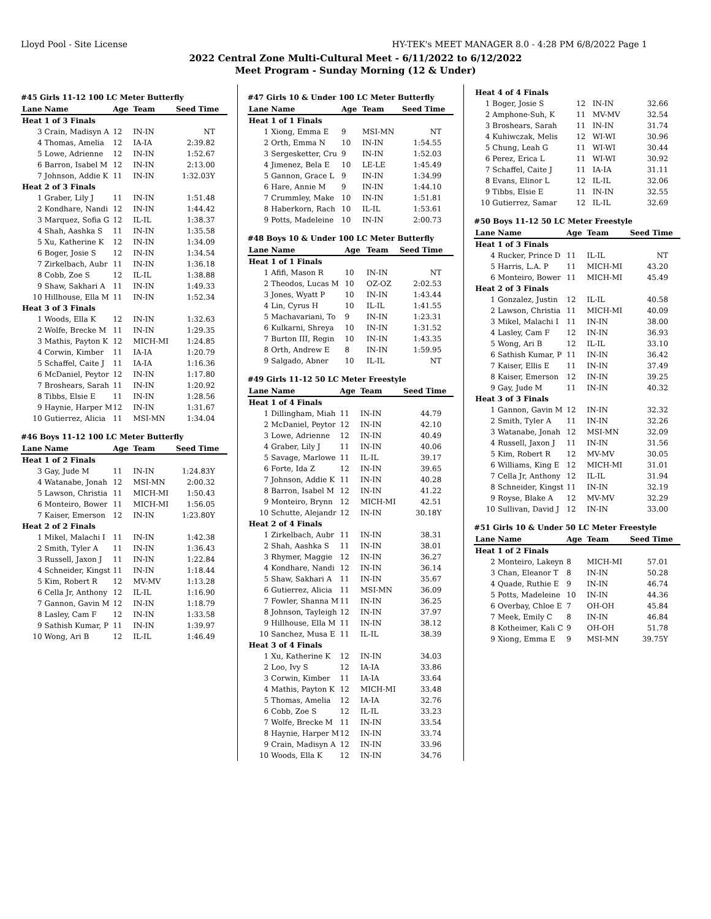Lloyd Pool - Site License HY-TEK's MEET MANAGER 8.0 - 4:28 PM 6/8/2022 Page 1
2022 Central Zone Multi-Cultural Meet - 6/11/2022 to 6/12/2022
Meet Program - Sunday Morning (12 & Under)
#45 Girls 11-12 100 LC Meter Butterfly
| Lane | Name | Age | Team | Seed Time |
| --- | --- | --- | --- | --- |
| Heat 1 of 3 Finals | | | | |
| 3 | Crain, Madisyn A | 12 | IN-IN | NT |
| 4 | Thomas, Amelia | 12 | IA-IA | 2:39.82 |
| 5 | Lowe, Adrienne | 12 | IN-IN | 1:52.67 |
| 6 | Barron, Isabel M | 12 | IN-IN | 2:13.00 |
| 7 | Johnson, Addie K | 11 | IN-IN | 1:32.03Y |
| Heat 2 of 3 Finals | | | | |
| 1 | Graber, Lily J | 11 | IN-IN | 1:51.48 |
| 2 | Kondhare, Nandi | 12 | IN-IN | 1:44.42 |
| 3 | Marquez, Sofia G | 12 | IL-IL | 1:38.37 |
| 4 | Shah, Aashka S | 11 | IN-IN | 1:35.58 |
| 5 | Xu, Katherine K | 12 | IN-IN | 1:34.09 |
| 6 | Boger, Josie S | 12 | IN-IN | 1:34.54 |
| 7 | Zirkelbach, Aubr | 11 | IN-IN | 1:36.18 |
| 8 | Cobb, Zoe S | 12 | IL-IL | 1:38.88 |
| 9 | Shaw, Sakhari A | 11 | IN-IN | 1:49.33 |
| 10 | Hillhouse, Ella M | 11 | IN-IN | 1:52.34 |
| Heat 3 of 3 Finals | | | | |
| 1 | Woods, Ella K | 12 | IN-IN | 1:32.63 |
| 2 | Wolfe, Brecke M | 11 | IN-IN | 1:29.35 |
| 3 | Mathis, Payton K | 12 | MICH-MI | 1:24.85 |
| 4 | Corwin, Kimber | 11 | IA-IA | 1:20.79 |
| 5 | Schaffel, Caite J | 11 | IA-IA | 1:16.36 |
| 6 | McDaniel, Peytor | 12 | IN-IN | 1:17.80 |
| 7 | Broshears, Sarah | 11 | IN-IN | 1:20.92 |
| 8 | Tibbs, Elsie E | 11 | IN-IN | 1:28.56 |
| 9 | Haynie, Harper M | 12 | IN-IN | 1:31.67 |
| 10 | Gutierrez, Alicia | 11 | MSI-MN | 1:34.04 |
#46 Boys 11-12 100 LC Meter Butterfly
| Lane | Name | Age | Team | Seed Time |
| --- | --- | --- | --- | --- |
| Heat 1 of 2 Finals | | | | |
| 3 | Gay, Jude M | 11 | IN-IN | 1:24.83Y |
| 4 | Watanabe, Jonah | 12 | MSI-MN | 2:00.32 |
| 5 | Lawson, Christia | 11 | MICH-MI | 1:50.43 |
| 6 | Monteiro, Bower | 11 | MICH-MI | 1:56.05 |
| 7 | Kaiser, Emerson | 12 | IN-IN | 1:23.80Y |
| Heat 2 of 2 Finals | | | | |
| 1 | Mikel, Malachi I | 11 | IN-IN | 1:42.38 |
| 2 | Smith, Tyler A | 11 | IN-IN | 1:36.43 |
| 3 | Russell, Jaxon J | 11 | IN-IN | 1:22.84 |
| 4 | Schneider, Kingst | 11 | IN-IN | 1:18.44 |
| 5 | Kim, Robert R | 12 | MV-MV | 1:13.28 |
| 6 | Cella Jr, Anthony | 12 | IL-IL | 1:16.90 |
| 7 | Gannon, Gavin M | 12 | IN-IN | 1:18.79 |
| 8 | Lasley, Cam F | 12 | IN-IN | 1:33.58 |
| 9 | Sathish Kumar, P | 11 | IN-IN | 1:39.97 |
| 10 | Wong, Ari B | 12 | IL-IL | 1:46.49 |
#47 Girls 10 & Under 100 LC Meter Butterfly
| Lane | Name | Age | Team | Seed Time |
| --- | --- | --- | --- | --- |
| Heat 1 of 1 Finals | | | | |
| 1 | Xiong, Emma E | 9 | MSI-MN | NT |
| 2 | Orth, Emma N | 10 | IN-IN | 1:54.55 |
| 3 | Sergesketter, Cru | 9 | IN-IN | 1:52.03 |
| 4 | Jimenez, Bela E | 10 | LE-LE | 1:45.49 |
| 5 | Gannon, Grace L | 9 | IN-IN | 1:34.99 |
| 6 | Hare, Annie M | 9 | IN-IN | 1:44.10 |
| 7 | Crummley, Make | 10 | IN-IN | 1:51.81 |
| 8 | Haberkorn, Rach | 10 | IL-IL | 1:53.61 |
| 9 | Potts, Madeleine | 10 | IN-IN | 2:00.73 |
#48 Boys 10 & Under 100 LC Meter Butterfly
| Lane | Name | Age | Team | Seed Time |
| --- | --- | --- | --- | --- |
| Heat 1 of 1 Finals | | | | |
| 1 | Afifi, Mason R | 10 | IN-IN | NT |
| 2 | Theodos, Lucas M | 10 | OZ-OZ | 2:02.53 |
| 3 | Jones, Wyatt P | 10 | IN-IN | 1:43.44 |
| 4 | Lin, Cyrus H | 10 | IL-IL | 1:41.55 |
| 5 | Machavariani, To | 9 | IN-IN | 1:23.31 |
| 6 | Kulkarni, Shreya | 10 | IN-IN | 1:31.52 |
| 7 | Burton III, Regin | 10 | IN-IN | 1:43.35 |
| 8 | Orth, Andrew E | 8 | IN-IN | 1:59.95 |
| 9 | Salgado, Abner | 10 | IL-IL | NT |
#49 Girls 11-12 50 LC Meter Freestyle
| Lane | Name | Age | Team | Seed Time |
| --- | --- | --- | --- | --- |
| Heat 1 of 4 Finals | | | | |
| 1 | Dillingham, Miah | 11 | IN-IN | 44.79 |
| 2 | McDaniel, Peytor | 12 | IN-IN | 42.10 |
| 3 | Lowe, Adrienne | 12 | IN-IN | 40.49 |
| 4 | Graber, Lily J | 11 | IN-IN | 40.06 |
| 5 | Savage, Marlowe | 11 | IL-IL | 39.17 |
| 6 | Forte, Ida Z | 12 | IN-IN | 39.65 |
| 7 | Johnson, Addie K | 11 | IN-IN | 40.28 |
| 8 | Barron, Isabel M | 12 | IN-IN | 41.22 |
| 9 | Monteiro, Brynn | 12 | MICH-MI | 42.51 |
| 10 | Schutte, Alejandr | 12 | IN-IN | 30.18Y |
| Heat 2 of 4 Finals | | | | |
| 1 | Zirkelbach, Aubr | 11 | IN-IN | 38.31 |
| 2 | Shah, Aashka S | 11 | IN-IN | 38.01 |
| 3 | Rhymer, Maggie | 12 | IN-IN | 36.27 |
| 4 | Kondhare, Nandi | 12 | IN-IN | 36.14 |
| 5 | Shaw, Sakhari A | 11 | IN-IN | 35.67 |
| 6 | Gutierrez, Alicia | 11 | MSI-MN | 36.09 |
| 7 | Fowler, Shanna M | 11 | IN-IN | 36.25 |
| 8 | Johnson, Tayleigh | 12 | IN-IN | 37.97 |
| 9 | Hillhouse, Ella M | 11 | IN-IN | 38.12 |
| 10 | Sanchez, Musa E | 11 | IL-IL | 38.39 |
| Heat 3 of 4 Finals | | | | |
| 1 | Xu, Katherine K | 12 | IN-IN | 34.03 |
| 2 | Loo, Ivy S | 12 | IA-IA | 33.86 |
| 3 | Corwin, Kimber | 11 | IA-IA | 33.64 |
| 4 | Mathis, Payton K | 12 | MICH-MI | 33.48 |
| 5 | Thomas, Amelia | 12 | IA-IA | 32.76 |
| 6 | Cobb, Zoe S | 12 | IL-IL | 33.23 |
| 7 | Wolfe, Brecke M | 11 | IN-IN | 33.54 |
| 8 | Haynie, Harper M | 12 | IN-IN | 33.74 |
| 9 | Crain, Madisyn A | 12 | IN-IN | 33.96 |
| 10 | Woods, Ella K | 12 | IN-IN | 34.76 |
| Heat 4 of 4 Finals | | | | |
| 1 | Boger, Josie S | 12 | IN-IN | 32.66 |
| 2 | Amphone-Suh, K | 11 | MV-MV | 32.54 |
| 3 | Broshears, Sarah | 11 | IN-IN | 31.74 |
| 4 | Kuhiwczak, Melis | 12 | WI-WI | 30.96 |
| 5 | Chung, Leah G | 11 | WI-WI | 30.44 |
| 6 | Perez, Erica L | 11 | WI-WI | 30.92 |
| 7 | Schaffel, Caite J | 11 | IA-IA | 31.11 |
| 8 | Evans, Elinor L | 12 | IL-IL | 32.06 |
| 9 | Tibbs, Elsie E | 11 | IN-IN | 32.55 |
| 10 | Gutierrez, Samar | 12 | IL-IL | 32.69 |
#50 Boys 11-12 50 LC Meter Freestyle
| Lane | Name | Age | Team | Seed Time |
| --- | --- | --- | --- | --- |
| Heat 1 of 3 Finals | | | | |
| 4 | Rucker, Prince D | 11 | IL-IL | NT |
| 5 | Harris, L.A. P | 11 | MICH-MI | 43.20 |
| 6 | Monteiro, Bower | 11 | MICH-MI | 45.49 |
| Heat 2 of 3 Finals | | | | |
| 1 | Gonzalez, Justin | 12 | IL-IL | 40.58 |
| 2 | Lawson, Christia | 11 | MICH-MI | 40.09 |
| 3 | Mikel, Malachi I | 11 | IN-IN | 38.00 |
| 4 | Lasley, Cam F | 12 | IN-IN | 36.93 |
| 5 | Wong, Ari B | 12 | IL-IL | 33.10 |
| 6 | Sathish Kumar, P | 11 | IN-IN | 36.42 |
| 7 | Kaiser, Ellis E | 11 | IN-IN | 37.49 |
| 8 | Kaiser, Emerson | 12 | IN-IN | 39.25 |
| 9 | Gay, Jude M | 11 | IN-IN | 40.32 |
| Heat 3 of 3 Finals | | | | |
| 1 | Gannon, Gavin M | 12 | IN-IN | 32.32 |
| 2 | Smith, Tyler A | 11 | IN-IN | 32.26 |
| 3 | Watanabe, Jonah | 12 | MSI-MN | 32.09 |
| 4 | Russell, Jaxon J | 11 | IN-IN | 31.56 |
| 5 | Kim, Robert R | 12 | MV-MV | 30.05 |
| 6 | Williams, King E | 12 | MICH-MI | 31.01 |
| 7 | Cella Jr, Anthony | 12 | IL-IL | 31.94 |
| 8 | Schneider, Kingst | 11 | IN-IN | 32.19 |
| 9 | Royse, Blake A | 12 | MV-MV | 32.29 |
| 10 | Sullivan, David J | 12 | IN-IN | 33.00 |
#51 Girls 10 & Under 50 LC Meter Freestyle
| Lane | Name | Age | Team | Seed Time |
| --- | --- | --- | --- | --- |
| Heat 1 of 2 Finals | | | | |
| 2 | Monteiro, Lakeyn | 8 | MICH-MI | 57.01 |
| 3 | Chan, Eleanor T | 8 | IN-IN | 50.28 |
| 4 | Quade, Ruthie E | 9 | IN-IN | 46.74 |
| 5 | Potts, Madeleine | 10 | IN-IN | 44.36 |
| 6 | Overbay, Chloe E | 7 | OH-OH | 45.84 |
| 7 | Meek, Emily C | 8 | IN-IN | 46.84 |
| 8 | Kotheimer, Kali C | 9 | OH-OH | 51.78 |
| 9 | Xiong, Emma E | 9 | MSI-MN | 39.75Y |